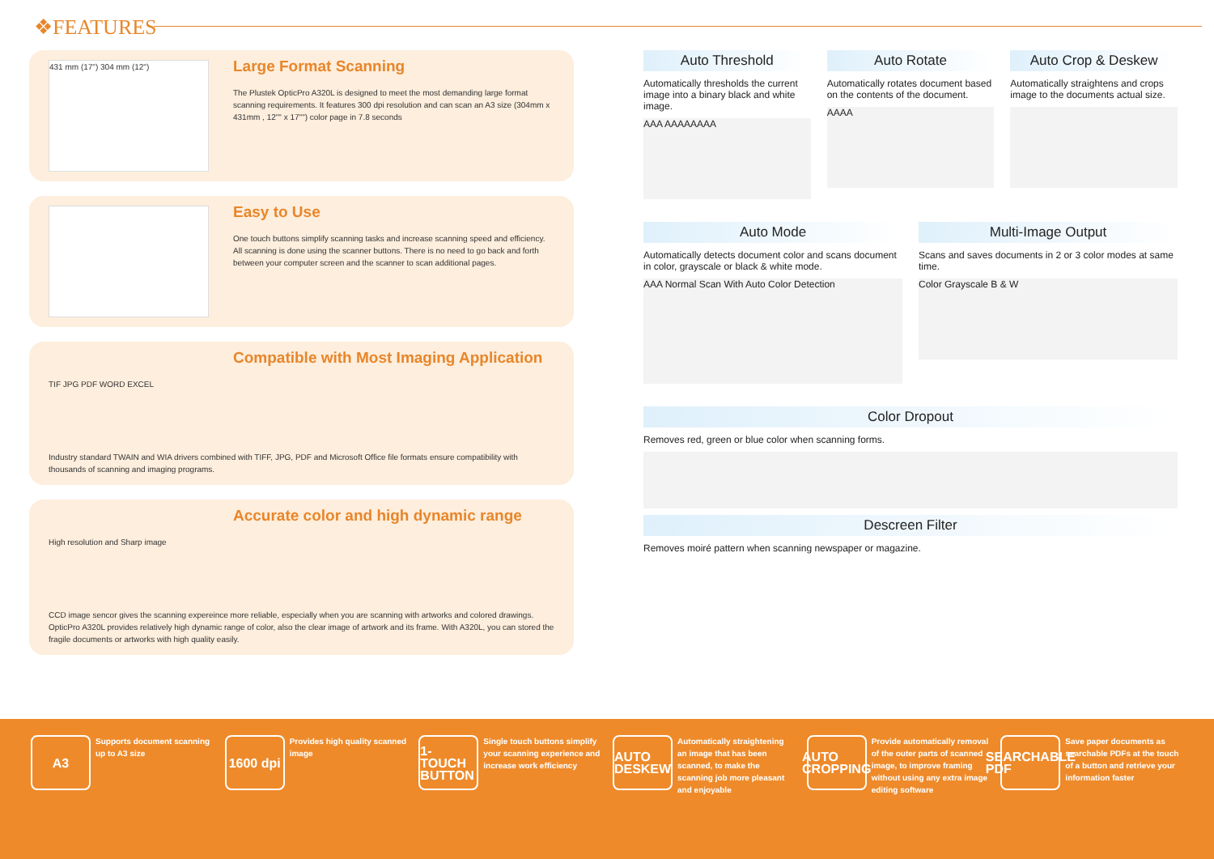❖FEATURES
431 mm (17") 304 mm (12")
Large Format Scanning
The Plustek OpticPro A320L is designed to meet the most demanding large format scanning requirements. It features 300 dpi resolution and can scan an A3 size (304mm x 431mm , 12"" x 17"") color page in 7.8 seconds
Easy to Use
One touch buttons simplify scanning tasks and increase scanning speed and efficiency. All scanning is done using the scanner buttons. There is no need to go back and forth between your computer screen and the scanner to scan additional pages.
Compatible with Most Imaging Application
TIF JPG PDF WORD EXCEL
Industry standard TWAIN and WIA drivers combined with TIFF, JPG, PDF and Microsoft Office file formats ensure compatibility with thousands of scanning and imaging programs.
Accurate color and high dynamic range
High resolution and Sharp image
CCD image sencor gives the scanning expereince more reliable, especially when you are scanning with artworks and colored drawings. OpticPro A320L provides relatively high dynamic range of color, also the clear image of artwork and its frame. With A320L, you can stored the fragile documents or artworks with high quality easily.
Auto Threshold
Automatically thresholds the current image into a binary black and white image.
AAA AAAAAAAA
Auto Rotate
Automatically rotates document based on the contents of the document.
AAAA
Auto Crop & Deskew
Automatically straightens and crops image to the documents actual size.
Auto Mode
Automatically detects document color and scans document in color, grayscale or black & white mode.
AAA Normal Scan With Auto Color Detection
Multi-Image Output
Scans and saves documents in 2 or 3 color modes at same time.
Color Grayscale B & W
Color Dropout
Removes red, green or blue color when scanning forms.
Descreen Filter
Removes moiré pattern when scanning newspaper or magazine.
A3
Supports document scanning up to A3 size
1600 dpi
Provides high quality scanned image
1-TOUCH BUTTON
Single touch buttons simplify your scanning experience and increase work efficiency
AUTO DESKEW
Automatically straightening an image that has been scanned, to make the scanning job more pleasant and enjoyable
AUTO CROPPING
Provide automatically removal of the outer parts of scanned image, to improve framing without using any extra image editing software
SEARCHABLE PDF
Save paper documents as searchable PDFs at the touch of a button and retrieve your information faster